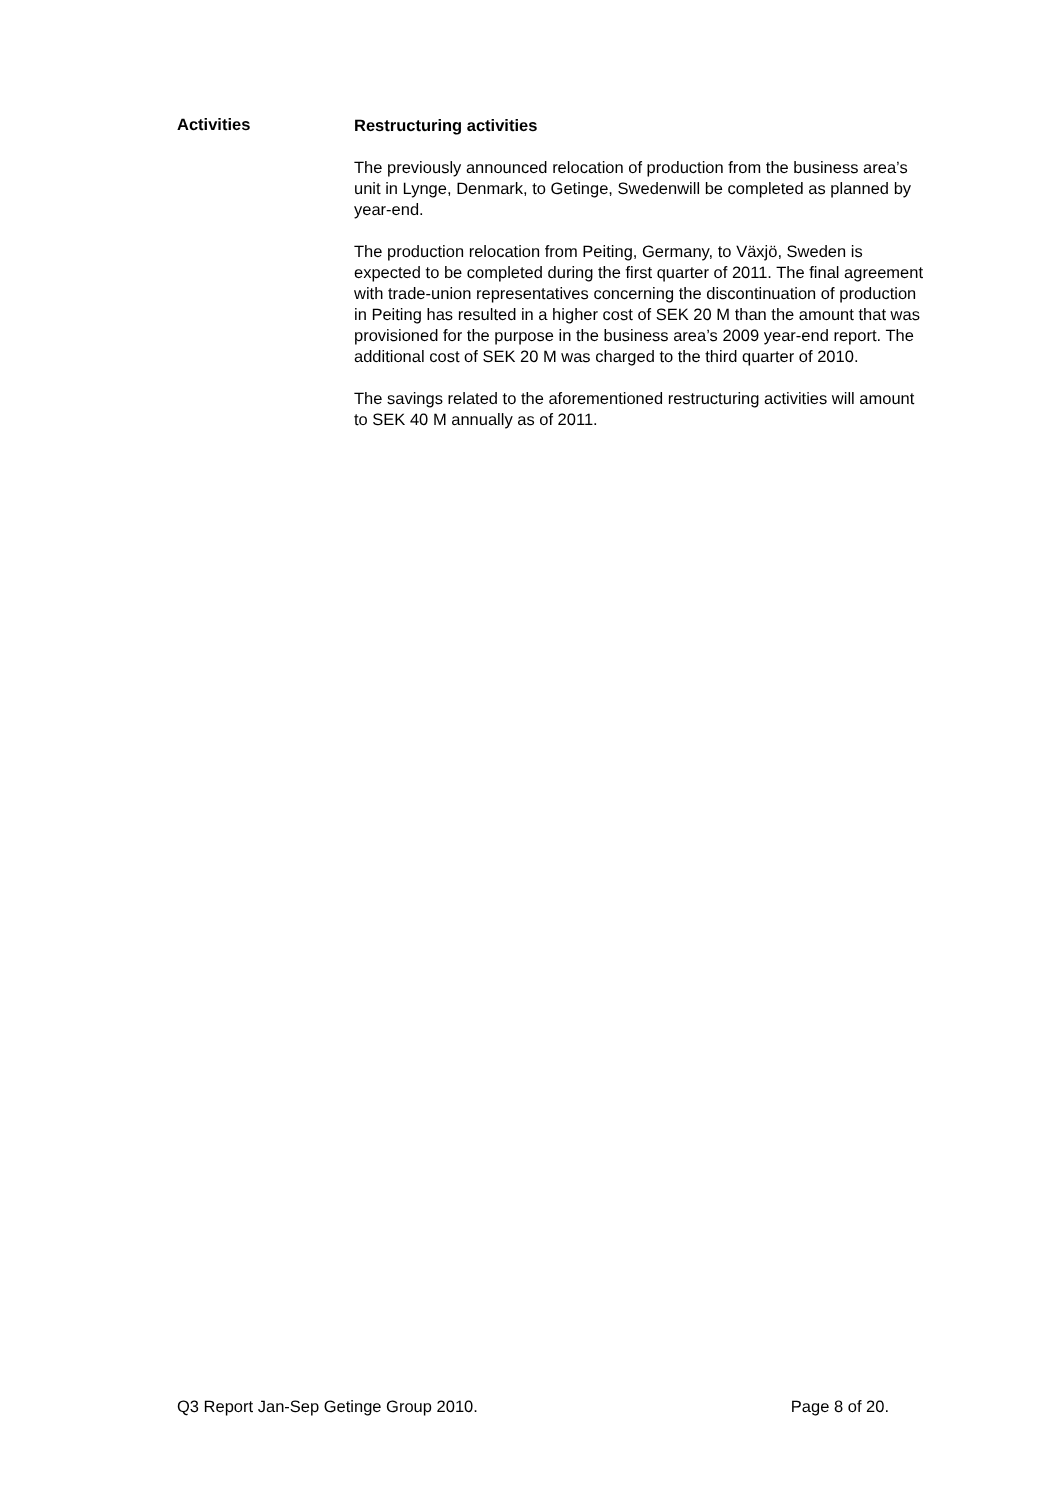Activities
Restructuring activities
The previously announced relocation of production from the business area’s unit in Lynge, Denmark, to Getinge, Swedenwill be completed as planned by year-end.
The production relocation from Peiting, Germany, to Växjö, Sweden is expected to be completed during the first quarter of 2011. The final agreement with trade-union representatives concerning the discontinuation of production in Peiting has resulted in a higher cost of SEK 20 M than the amount that was provisioned for the purpose in the business area’s 2009 year-end report. The additional cost of SEK 20 M was charged to the third quarter of 2010.
The savings related to the aforementioned restructuring activities will amount to SEK 40 M annually as of 2011.
Q3 Report Jan-Sep Getinge Group 2010. Page 8 of 20.